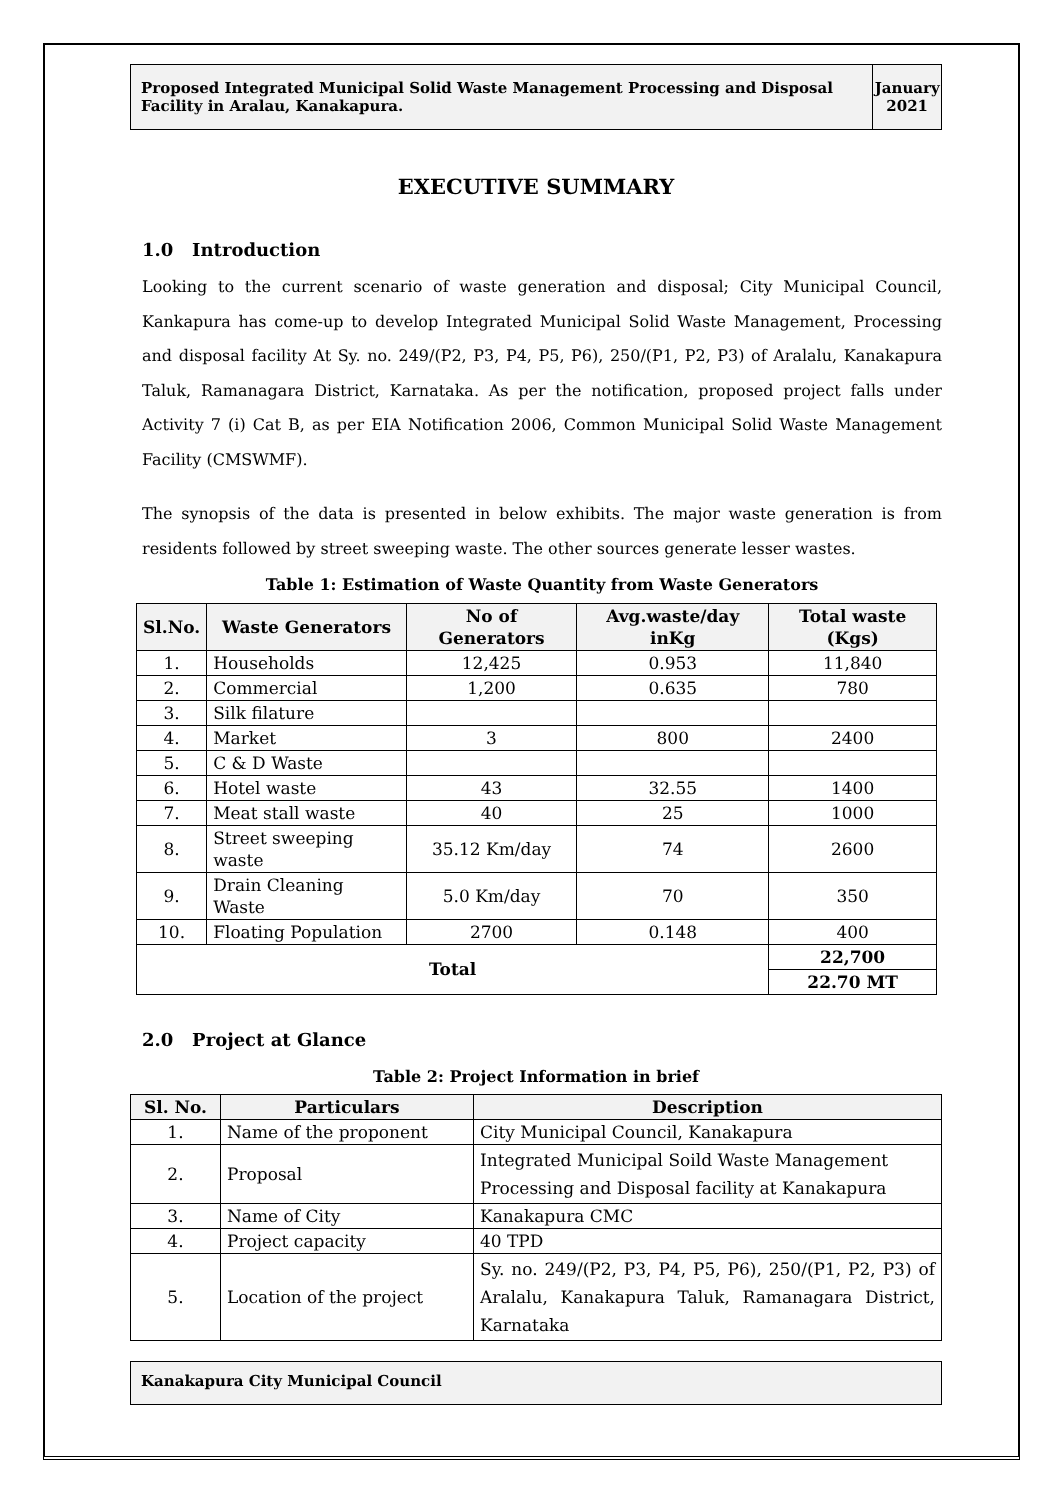Proposed Integrated Municipal Solid Waste Management Processing and Disposal Facility in Aralau, Kanakapura.
January 2021
EXECUTIVE SUMMARY
1.0 Introduction
Looking to the current scenario of waste generation and disposal; City Municipal Council, Kankapura has come-up to develop Integrated Municipal Solid Waste Management, Processing and disposal facility At Sy. no. 249/(P2, P3, P4, P5, P6), 250/(P1, P2, P3) of Aralalu, Kanakapura Taluk, Ramanagara District, Karnataka. As per the notification, proposed project falls under Activity 7 (i) Cat B, as per EIA Notification 2006, Common Municipal Solid Waste Management Facility (CMSWMF).
The synopsis of the data is presented in below exhibits. The major waste generation is from residents followed by street sweeping waste. The other sources generate lesser wastes.
Table 1: Estimation of Waste Quantity from Waste Generators
| Sl.No. | Waste Generators | No of Generators | Avg.waste/day inKg | Total waste (Kgs) |
| --- | --- | --- | --- | --- |
| 1. | Households | 12,425 | 0.953 | 11,840 |
| 2. | Commercial | 1,200 | 0.635 | 780 |
| 3. | Silk filature | | | |
| 4. | Market | 3 | 800 | 2400 |
| 5. | C & D Waste | | | |
| 6. | Hotel waste | 43 | 32.55 | 1400 |
| 7. | Meat stall waste | 40 | 25 | 1000 |
| 8. | Street sweeping waste | 35.12 Km/day | 74 | 2600 |
| 9. | Drain Cleaning Waste | 5.0 Km/day | 70 | 350 |
| 10. | Floating Population | 2700 | 0.148 | 400 |
| Total | | | | 22,700 |
| | | | | 22.70 MT |
2.0 Project at Glance
Table 2: Project Information in brief
| Sl. No. | Particulars | Description |
| --- | --- | --- |
| 1. | Name of the proponent | City Municipal Council, Kanakapura |
| 2. | Proposal | Integrated Municipal Soild Waste Management Processing and Disposal facility at Kanakapura |
| 3. | Name of City | Kanakapura CMC |
| 4. | Project capacity | 40 TPD |
| 5. | Location of the project | Sy. no. 249/(P2, P3, P4, P5, P6), 250/(P1, P2, P3) of Aralalu, Kanakapura Taluk, Ramanagara District, Karnataka |
Kanakapura City Municipal Council